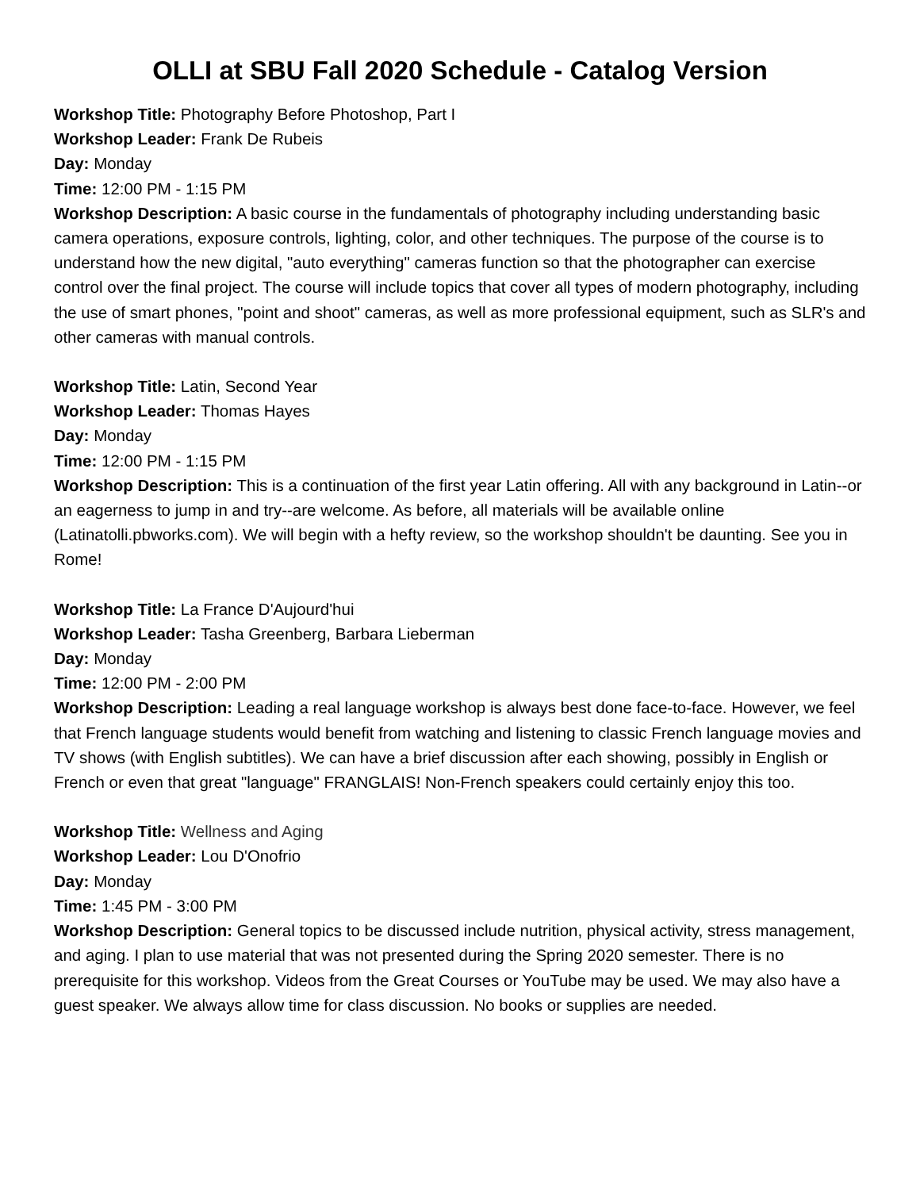OLLI at SBU Fall 2020 Schedule - Catalog Version
Workshop Title: Photography Before Photoshop, Part I
Workshop Leader: Frank De Rubeis
Day: Monday
Time: 12:00 PM - 1:15 PM
Workshop Description: A basic course in the fundamentals of photography including understanding basic camera operations, exposure controls, lighting, color, and other techniques. The purpose of the course is to understand how the new digital, "auto everything" cameras function so that the photographer can exercise control over the final project. The course will include topics that cover all types of modern photography, including the use of smart phones, "point and shoot" cameras, as well as more professional equipment, such as SLR's and other cameras with manual controls.
Workshop Title: Latin, Second Year
Workshop Leader: Thomas Hayes
Day: Monday
Time: 12:00 PM - 1:15 PM
Workshop Description: This is a continuation of the first year Latin offering. All with any background in Latin--or an eagerness to jump in and try--are welcome. As before, all materials will be available online (Latinatolli.pbworks.com). We will begin with a hefty review, so the workshop shouldn't be daunting. See you in Rome!
Workshop Title: La France D'Aujourd'hui
Workshop Leader: Tasha Greenberg, Barbara Lieberman
Day: Monday
Time: 12:00 PM - 2:00 PM
Workshop Description: Leading a real language workshop is always best done face-to-face. However, we feel that French language students would benefit from watching and listening to classic French language movies and TV shows (with English subtitles). We can have a brief discussion after each showing, possibly in English or French or even that great "language" FRANGLAIS! Non-French speakers could certainly enjoy this too.
Workshop Title: Wellness and Aging
Workshop Leader: Lou D'Onofrio
Day: Monday
Time: 1:45 PM - 3:00 PM
Workshop Description: General topics to be discussed include nutrition, physical activity, stress management, and aging. I plan to use material that was not presented during the Spring 2020 semester. There is no prerequisite for this workshop. Videos from the Great Courses or YouTube may be used. We may also have a guest speaker. We always allow time for class discussion. No books or supplies are needed.